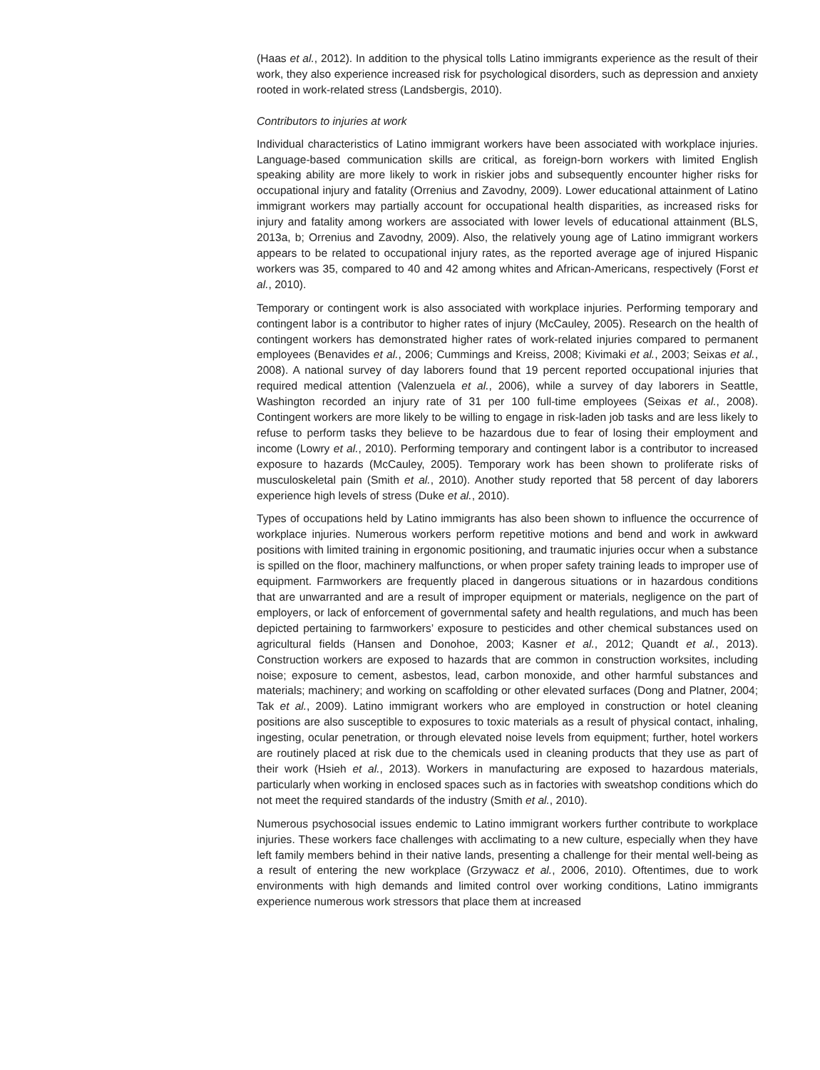(Haas et al., 2012). In addition to the physical tolls Latino immigrants experience as the result of their work, they also experience increased risk for psychological disorders, such as depression and anxiety rooted in work-related stress (Landsbergis, 2010).
Contributors to injuries at work
Individual characteristics of Latino immigrant workers have been associated with workplace injuries. Language-based communication skills are critical, as foreign-born workers with limited English speaking ability are more likely to work in riskier jobs and subsequently encounter higher risks for occupational injury and fatality (Orrenius and Zavodny, 2009). Lower educational attainment of Latino immigrant workers may partially account for occupational health disparities, as increased risks for injury and fatality among workers are associated with lower levels of educational attainment (BLS, 2013a, b; Orrenius and Zavodny, 2009). Also, the relatively young age of Latino immigrant workers appears to be related to occupational injury rates, as the reported average age of injured Hispanic workers was 35, compared to 40 and 42 among whites and African-Americans, respectively (Forst et al., 2010).
Temporary or contingent work is also associated with workplace injuries. Performing temporary and contingent labor is a contributor to higher rates of injury (McCauley, 2005). Research on the health of contingent workers has demonstrated higher rates of work-related injuries compared to permanent employees (Benavides et al., 2006; Cummings and Kreiss, 2008; Kivimaki et al., 2003; Seixas et al., 2008). A national survey of day laborers found that 19 percent reported occupational injuries that required medical attention (Valenzuela et al., 2006), while a survey of day laborers in Seattle, Washington recorded an injury rate of 31 per 100 full-time employees (Seixas et al., 2008). Contingent workers are more likely to be willing to engage in risk-laden job tasks and are less likely to refuse to perform tasks they believe to be hazardous due to fear of losing their employment and income (Lowry et al., 2010). Performing temporary and contingent labor is a contributor to increased exposure to hazards (McCauley, 2005). Temporary work has been shown to proliferate risks of musculoskeletal pain (Smith et al., 2010). Another study reported that 58 percent of day laborers experience high levels of stress (Duke et al., 2010).
Types of occupations held by Latino immigrants has also been shown to influence the occurrence of workplace injuries. Numerous workers perform repetitive motions and bend and work in awkward positions with limited training in ergonomic positioning, and traumatic injuries occur when a substance is spilled on the floor, machinery malfunctions, or when proper safety training leads to improper use of equipment. Farmworkers are frequently placed in dangerous situations or in hazardous conditions that are unwarranted and are a result of improper equipment or materials, negligence on the part of employers, or lack of enforcement of governmental safety and health regulations, and much has been depicted pertaining to farmworkers’ exposure to pesticides and other chemical substances used on agricultural fields (Hansen and Donohoe, 2003; Kasner et al., 2012; Quandt et al., 2013). Construction workers are exposed to hazards that are common in construction worksites, including noise; exposure to cement, asbestos, lead, carbon monoxide, and other harmful substances and materials; machinery; and working on scaffolding or other elevated surfaces (Dong and Platner, 2004; Tak et al., 2009). Latino immigrant workers who are employed in construction or hotel cleaning positions are also susceptible to exposures to toxic materials as a result of physical contact, inhaling, ingesting, ocular penetration, or through elevated noise levels from equipment; further, hotel workers are routinely placed at risk due to the chemicals used in cleaning products that they use as part of their work (Hsieh et al., 2013). Workers in manufacturing are exposed to hazardous materials, particularly when working in enclosed spaces such as in factories with sweatshop conditions which do not meet the required standards of the industry (Smith et al., 2010).
Numerous psychosocial issues endemic to Latino immigrant workers further contribute to workplace injuries. These workers face challenges with acclimating to a new culture, especially when they have left family members behind in their native lands, presenting a challenge for their mental well-being as a result of entering the new workplace (Grzywacz et al., 2006, 2010). Oftentimes, due to work environments with high demands and limited control over working conditions, Latino immigrants experience numerous work stressors that place them at increased